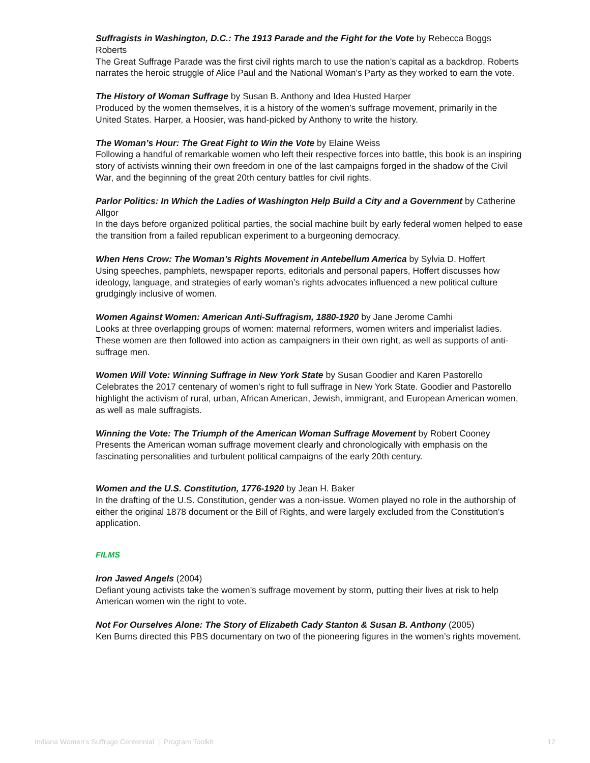Suffragists in Washington, D.C.: The 1913 Parade and the Fight for the Vote by Rebecca Boggs Roberts
The Great Suffrage Parade was the first civil rights march to use the nation’s capital as a backdrop. Roberts narrates the heroic struggle of Alice Paul and the National Woman’s Party as they worked to earn the vote.
The History of Woman Suffrage by Susan B. Anthony and Idea Husted Harper
Produced by the women themselves, it is a history of the women’s suffrage movement, primarily in the United States. Harper, a Hoosier, was hand-picked by Anthony to write the history.
The Woman’s Hour: The Great Fight to Win the Vote by Elaine Weiss
Following a handful of remarkable women who left their respective forces into battle, this book is an inspiring story of activists winning their own freedom in one of the last campaigns forged in the shadow of the Civil War, and the beginning of the great 20th century battles for civil rights.
Parlor Politics: In Which the Ladies of Washington Help Build a City and a Government by Catherine Allgor
In the days before organized political parties, the social machine built by early federal women helped to ease the transition from a failed republican experiment to a burgeoning democracy.
When Hens Crow: The Woman’s Rights Movement in Antebellum America by Sylvia D. Hoffert
Using speeches, pamphlets, newspaper reports, editorials and personal papers, Hoffert discusses how ideology, language, and strategies of early woman’s rights advocates influenced a new political culture grudgingly inclusive of women.
Women Against Women: American Anti-Suffragism, 1880-1920 by Jane Jerome Camhi
Looks at three overlapping groups of women: maternal reformers, women writers and imperialist ladies. These women are then followed into action as campaigners in their own right, as well as supports of anti-suffrage men.
Women Will Vote: Winning Suffrage in New York State by Susan Goodier and Karen Pastorello
Celebrates the 2017 centenary of women’s right to full suffrage in New York State. Goodier and Pastorello highlight the activism of rural, urban, African American, Jewish, immigrant, and European American women, as well as male suffragists.
Winning the Vote: The Triumph of the American Woman Suffrage Movement by Robert Cooney
Presents the American woman suffrage movement clearly and chronologically with emphasis on the fascinating personalities and turbulent political campaigns of the early 20th century.
Women and the U.S. Constitution, 1776-1920 by Jean H. Baker
In the drafting of the U.S. Constitution, gender was a non-issue. Women played no role in the authorship of either the original 1878 document or the Bill of Rights, and were largely excluded from the Constitution’s application.
FILMS
Iron Jawed Angels (2004)
Defiant young activists take the women’s suffrage movement by storm, putting their lives at risk to help American women win the right to vote.
Not For Ourselves Alone: The Story of Elizabeth Cady Stanton & Susan B. Anthony (2005)
Ken Burns directed this PBS documentary on two of the pioneering figures in the women’s rights movement.
Indiana Women's Suffrage Centennial | Program Toolkit 12